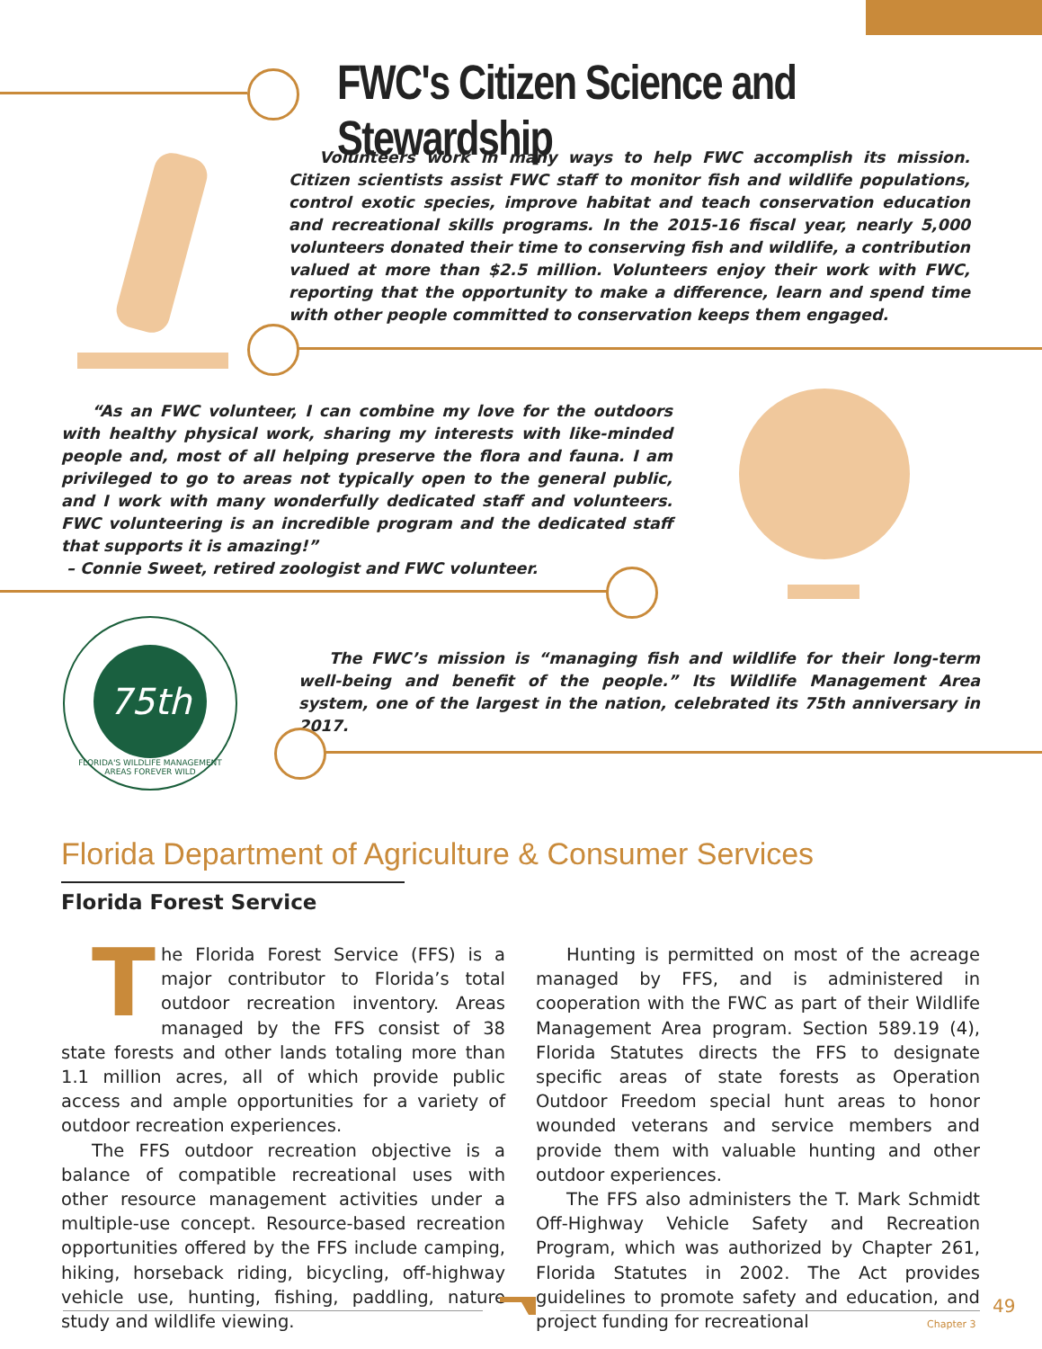FWC's Citizen Science and Stewardship
Volunteers work in many ways to help FWC accomplish its mission. Citizen scientists assist FWC staff to monitor fish and wildlife populations, control exotic species, improve habitat and teach conservation education and recreational skills programs. In the 2015-16 fiscal year, nearly 5,000 volunteers donated their time to conserving fish and wildlife, a contribution valued at more than $2.5 million. Volunteers enjoy their work with FWC, reporting that the opportunity to make a difference, learn and spend time with other people committed to conservation keeps them engaged.
“As an FWC volunteer, I can combine my love for the outdoors with healthy physical work, sharing my interests with like-minded people and, most of all helping preserve the flora and fauna. I am privileged to go to areas not typically open to the general public, and I work with many wonderfully dedicated staff and volunteers. FWC volunteering is an incredible program and the dedicated staff that supports it is amazing!”
– Connie Sweet, retired zoologist and FWC volunteer.
75th
FLORIDA'S WILDLIFE MANAGEMENT AREAS FOREVER WILD
The FWC’s mission is “managing fish and wildlife for their long-term well-being and benefit of the people.” Its Wildlife Management Area system, one of the largest in the nation, celebrated its 75th anniversary in 2017.
Florida Department of Agriculture & Consumer Services
Florida Forest Service
The Florida Forest Service (FFS) is a major contributor to Florida’s total outdoor recreation inventory. Areas managed by the FFS consist of 38 state forests and other lands totaling more than 1.1 million acres, all of which provide public access and ample opportunities for a variety of outdoor recreation experiences.
The FFS outdoor recreation objective is a balance of compatible recreational uses with other resource management activities under a multiple-use concept. Resource-based recreation opportunities offered by the FFS include camping, hiking, horseback riding, bicycling, off-highway vehicle use, hunting, fishing, paddling, nature study and wildlife viewing.
Hunting is permitted on most of the acreage managed by FFS, and is administered in cooperation with the FWC as part of their Wildlife Management Area program. Section 589.19 (4), Florida Statutes directs the FFS to designate specific areas of state forests as Operation Outdoor Freedom special hunt areas to honor wounded veterans and service members and provide them with valuable hunting and other outdoor experiences.
The FFS also administers the T. Mark Schmidt Off-Highway Vehicle Safety and Recreation Program, which was authorized by Chapter 261, Florida Statutes in 2002. The Act provides guidelines to promote safety and education, and project funding for recreational
49
Chapter 3